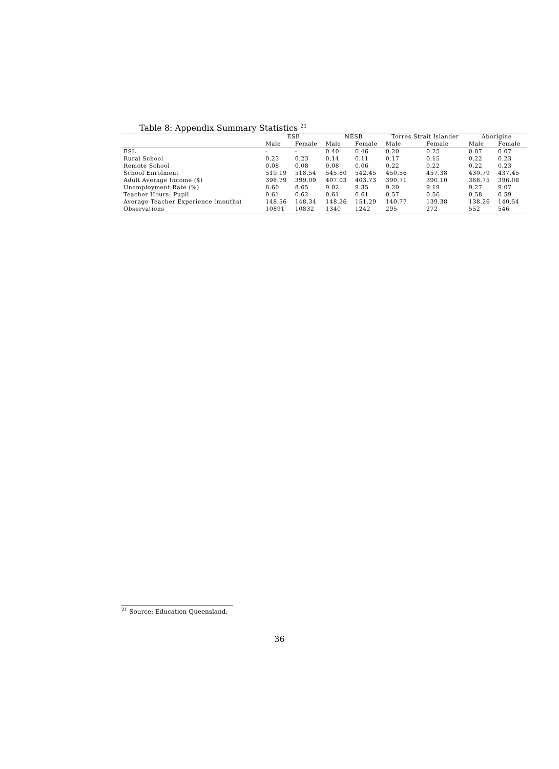Table 8: Appendix Summary Statistics <sup>21</sup>
| | ESB | | NESB | | Torres Strait Islander | | Aborigine | |
| --- | --- | --- | --- | --- | --- | --- | --- | --- |
| | Male | Female | Male | Female | Male | Female | Male | Female |
| ESL | - | - | 0.40 | 0.46 | 0.20 | 0.25 | 0.07 | 0.07 |
| Rural School | 0.23 | 0.23 | 0.14 | 0.11 | 0.17 | 0.15 | 0.22 | 0.23 |
| Remote School | 0.08 | 0.08 | 0.08 | 0.06 | 0.22 | 0.22 | 0.22 | 0.23 |
| School Enrolment | 519.19 | 518.54 | 545.80 | 542.45 | 450.56 | 457.38 | 430.79 | 437.45 |
| Adult Average Income ($) | 398.79 | 399.09 | 407.03 | 403.73 | 390.71 | 390.10 | 388.75 | 396.08 |
| Unemployment Rate (%) | 8.60 | 8.65 | 9.02 | 9.35 | 9.20 | 9.19 | 9.27 | 9.07 |
| Teacher Hours: Pupil | 0.61 | 0.62 | 0.61 | 0.61 | 0.57 | 0.56 | 0.58 | 0.59 |
| Average Teacher Experience (months) | 148.56 | 148.34 | 148.26 | 151.29 | 140.77 | 139.38 | 138.26 | 140.54 |
| Observations | 10891 | 10832 | 1340 | 1242 | 295 | 272 | 552 | 546 |
<sup>21</sup> Source: Education Queensland.
36